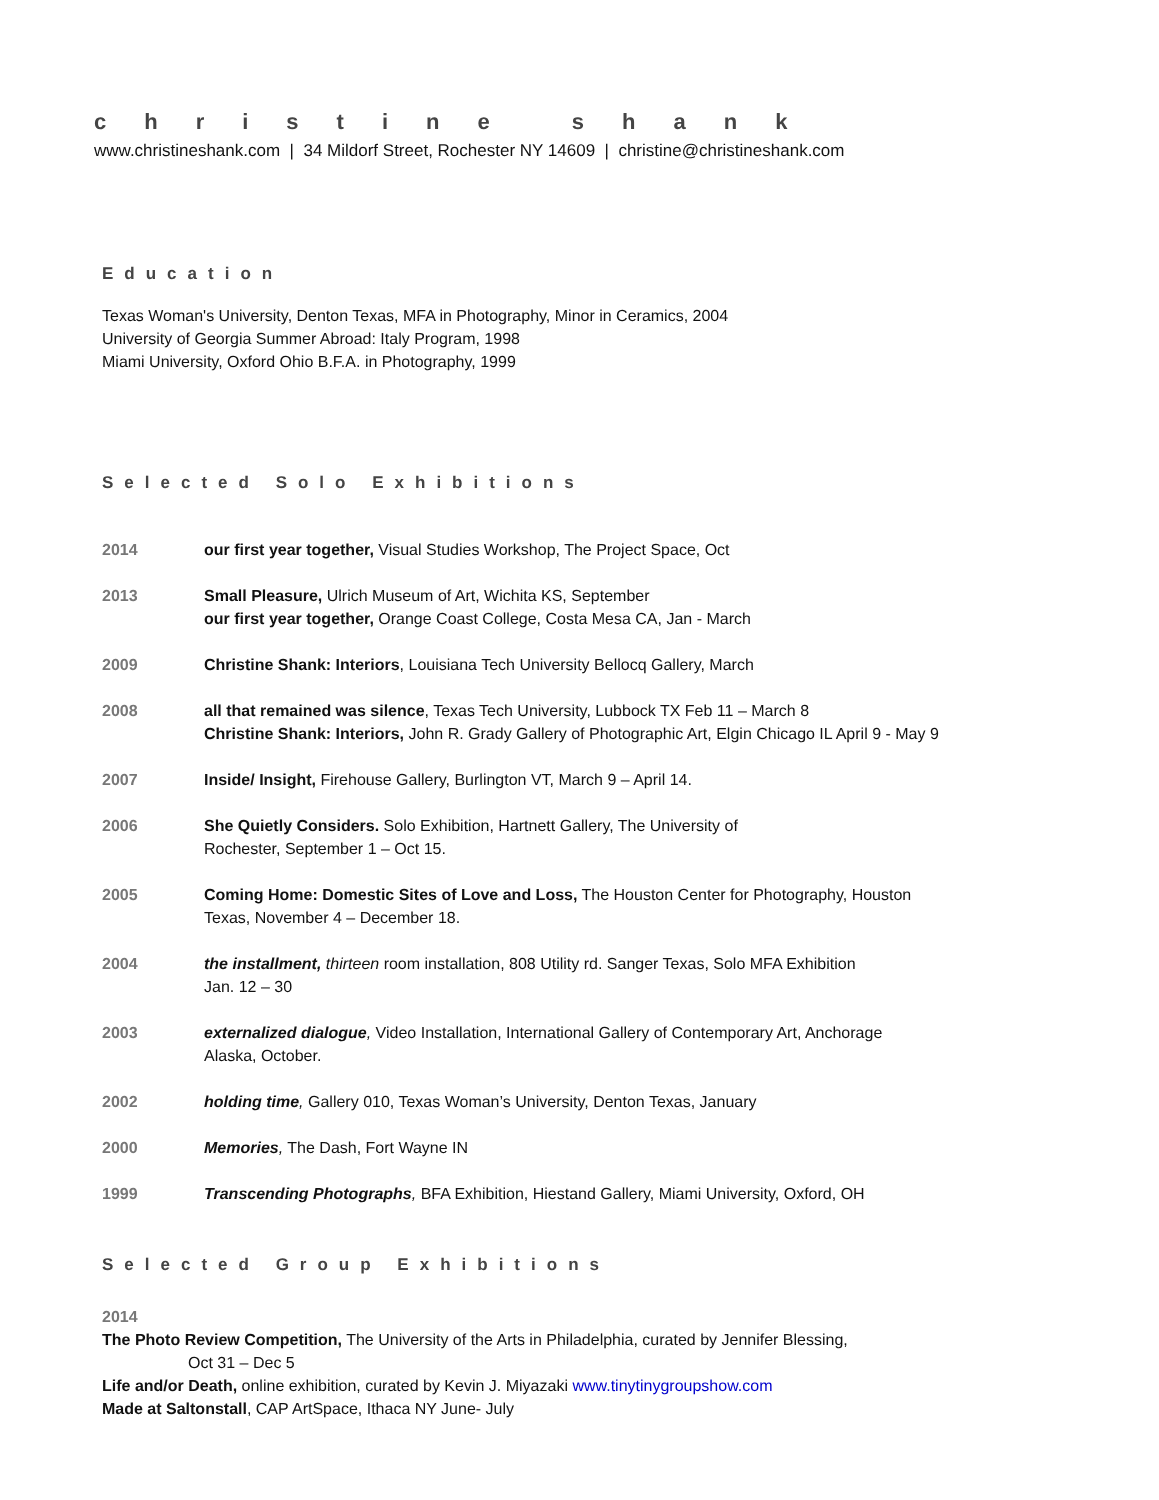christine shank
www.christineshank.com | 34 Mildorf Street, Rochester NY 14609 | christine@christineshank.com
Education
Texas Woman's University, Denton Texas, MFA in Photography, Minor in Ceramics, 2004
University of Georgia Summer Abroad: Italy Program, 1998
Miami University, Oxford Ohio B.F.A. in Photography, 1999
Selected Solo Exhibitions
2014 our first year together, Visual Studies Workshop, The Project Space, Oct
2013 Small Pleasure, Ulrich Museum of Art, Wichita KS, September
our first year together, Orange Coast College, Costa Mesa CA, Jan - March
2009 Christine Shank: Interiors, Louisiana Tech University Bellocq Gallery, March
2008 all that remained was silence, Texas Tech University, Lubbock TX Feb 11 – March 8
Christine Shank: Interiors, John R. Grady Gallery of Photographic Art, Elgin Chicago IL April 9 - May 9
2007 Inside/ Insight, Firehouse Gallery, Burlington VT, March 9 – April 14.
2006 She Quietly Considers. Solo Exhibition, Hartnett Gallery, The University of
Rochester, September 1 – Oct 15.
2005 Coming Home: Domestic Sites of Love and Loss, The Houston Center for Photography, Houston
Texas, November 4 – December 18.
2004 the installment, thirteen room installation, 808 Utility rd. Sanger Texas, Solo MFA Exhibition
Jan. 12 – 30
2003 externalized dialogue, Video Installation, International Gallery of Contemporary Art, Anchorage
Alaska, October.
2002 holding time, Gallery 010, Texas Woman’s University, Denton Texas, January
2000 Memories, The Dash, Fort Wayne IN
1999 Transcending Photographs, BFA Exhibition, Hiestand Gallery, Miami University, Oxford, OH
Selected Group Exhibitions
2014
The Photo Review Competition, The University of the Arts in Philadelphia, curated by Jennifer Blessing,
Oct 31 – Dec 5
Life and/or Death, online exhibition, curated by Kevin J. Miyazaki www.tinytinygroupshow.com
Made at Saltonstall, CAP ArtSpace, Ithaca NY June- July